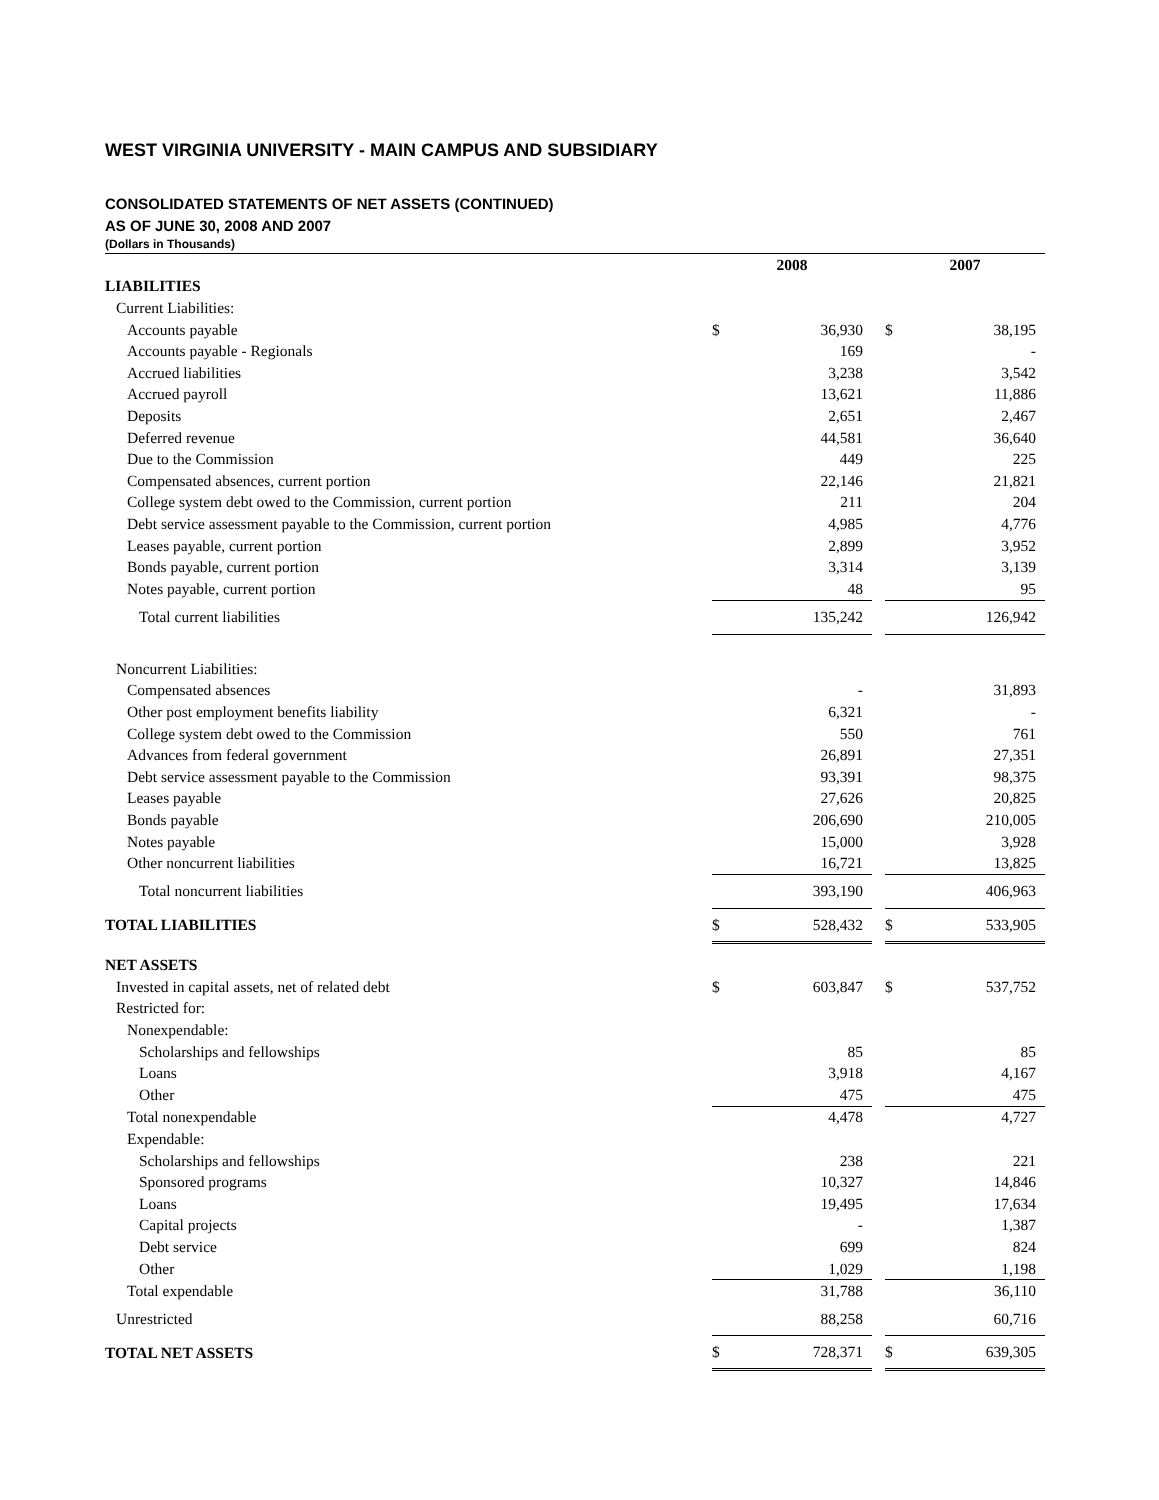WEST VIRGINIA UNIVERSITY - MAIN CAMPUS AND SUBSIDIARY
CONSOLIDATED STATEMENTS OF NET ASSETS (CONTINUED)
AS OF JUNE 30, 2008 AND 2007
(Dollars in Thousands)
| | 2008 | | | 2007 | |
| LIABILITIES | | | | | |
| Current Liabilities: | | | | | |
| Accounts payable | $ | 36,930 | | $ | 38,195 |
| Accounts payable - Regionals | | 169 | | | - |
| Accrued liabilities | | 3,238 | | | 3,542 |
| Accrued payroll | | 13,621 | | | 11,886 |
| Deposits | | 2,651 | | | 2,467 |
| Deferred revenue | | 44,581 | | | 36,640 |
| Due to the Commission | | 449 | | | 225 |
| Compensated absences, current portion | | 22,146 | | | 21,821 |
| College system debt owed to the Commission, current portion | | 211 | | | 204 |
| Debt service assessment payable to the Commission, current portion | | 4,985 | | | 4,776 |
| Leases payable, current portion | | 2,899 | | | 3,952 |
| Bonds payable, current portion | | 3,314 | | | 3,139 |
| Notes payable, current portion | | 48 | | | 95 |
| Total current liabilities | | 135,242 | | | 126,942 |
| Noncurrent Liabilities: | | | | | |
| Compensated absences | | - | | | 31,893 |
| Other post employment benefits liability | | 6,321 | | | - |
| College system debt owed to the Commission | | 550 | | | 761 |
| Advances from federal government | | 26,891 | | | 27,351 |
| Debt service assessment payable to the Commission | | 93,391 | | | 98,375 |
| Leases payable | | 27,626 | | | 20,825 |
| Bonds payable | | 206,690 | | | 210,005 |
| Notes payable | | 15,000 | | | 3,928 |
| Other noncurrent liabilities | | 16,721 | | | 13,825 |
| Total noncurrent liabilities | | 393,190 | | | 406,963 |
| TOTAL LIABILITIES | $ | 528,432 | | $ | 533,905 |
| NET ASSETS | | | | | |
| Invested in capital assets, net of related debt | $ | 603,847 | | $ | 537,752 |
| Restricted for: | | | | | |
| Nonexpendable: | | | | | |
| Scholarships and fellowships | | 85 | | | 85 |
| Loans | | 3,918 | | | 4,167 |
| Other | | 475 | | | 475 |
| Total nonexpendable | | 4,478 | | | 4,727 |
| Expendable: | | | | | |
| Scholarships and fellowships | | 238 | | | 221 |
| Sponsored programs | | 10,327 | | | 14,846 |
| Loans | | 19,495 | | | 17,634 |
| Capital projects | | - | | | 1,387 |
| Debt service | | 699 | | | 824 |
| Other | | 1,029 | | | 1,198 |
| Total expendable | | 31,788 | | | 36,110 |
| Unrestricted | | 88,258 | | | 60,716 |
| TOTAL NET ASSETS | $ | 728,371 | | $ | 639,305 |